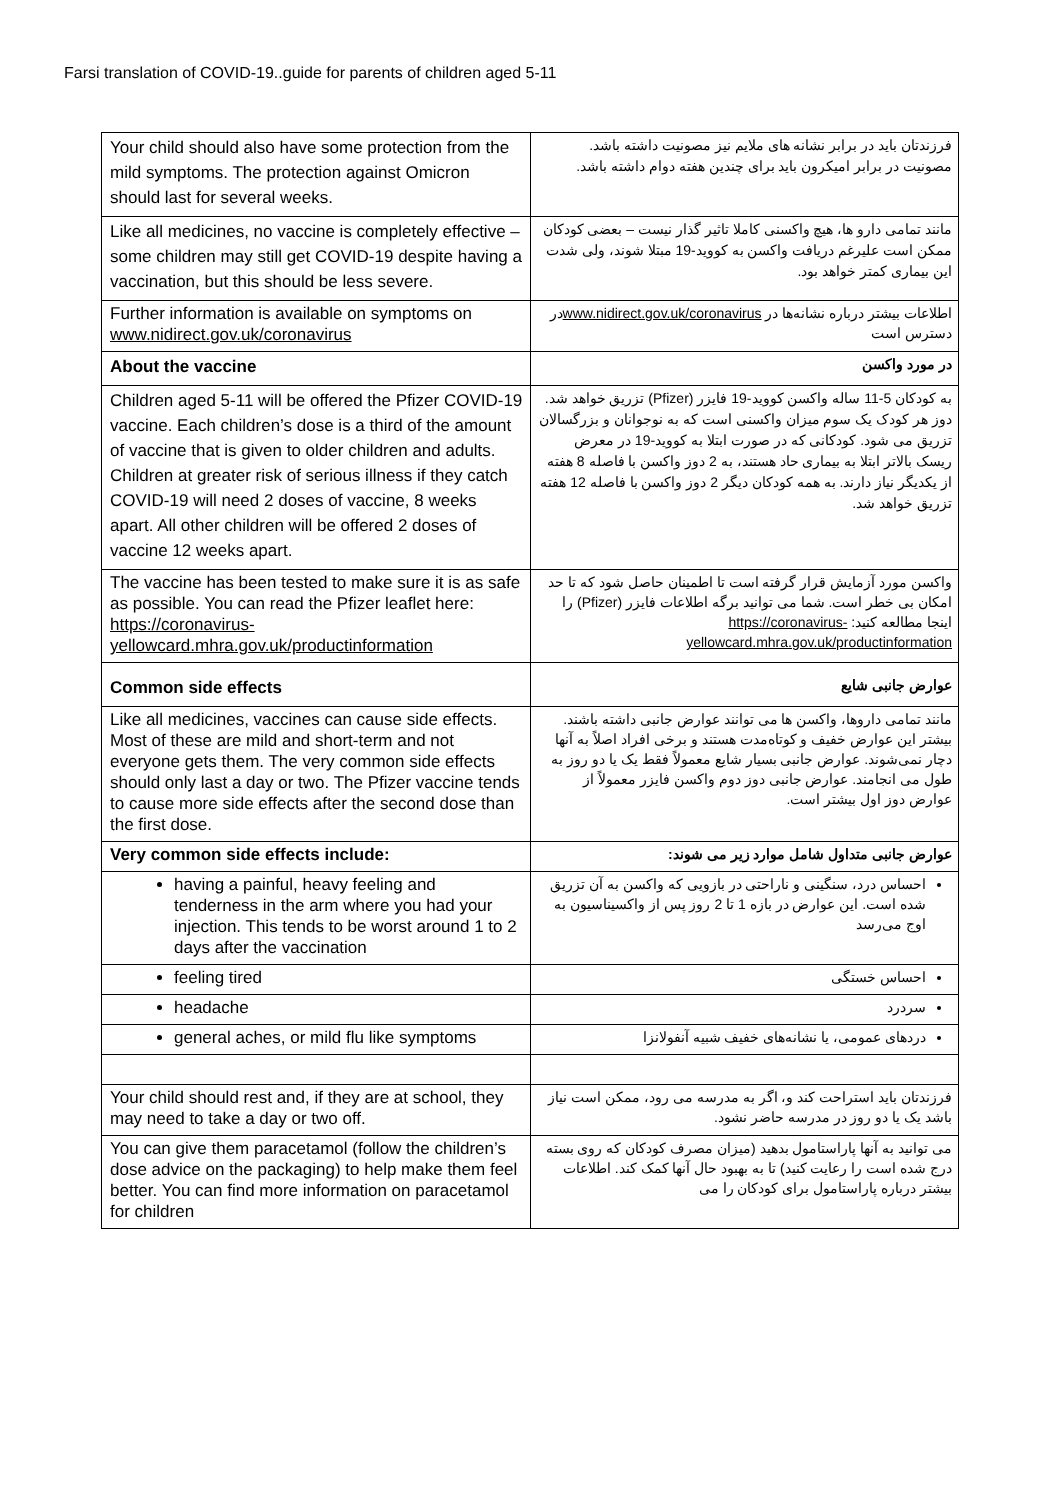Farsi translation of COVID-19..guide for parents of children aged 5-11
| Your child should also have some protection from the mild symptoms. The protection against Omicron should last for several weeks. | فرزندتان باید در برابر نشانه های ملایم نیز مصونیت داشته باشد. مصونیت در برابر امیکرون باید برای چندین هفته دوام داشته باشد. |
| Like all medicines, no vaccine is completely effective – some children may still get COVID-19 despite having a vaccination, but this should be less severe. | مانند تمامی دارو ها، هیچ واکسنی کاملا تاثیر گذار نیست – بعضی کودکان ممکن است علیرغم دریافت واکسن به کووید-19 مبتلا شوند، ولی شدت این بیماری کمتر خواهد بود. |
| Further information is available on symptoms on www.nidirect.gov.uk/coronavirus | اطلاعات بیشتر درباره نشانه‌ها در www.nidirect.gov.uk/coronavirus در دسترس است |
| About the vaccine | در مورد واکسن |
| Children aged 5-11 will be offered the Pfizer COVID-19 vaccine. Each children’s dose is a third of the amount of vaccine that is given to older children and adults. Children at greater risk of serious illness if they catch COVID-19 will need 2 doses of vaccine, 8 weeks apart. All other children will be offered 2 doses of vaccine 12 weeks apart. | به کودکان 5-11 ساله واکسن کووید-19 فایزر (Pfizer) تزریق خواهد شد. دوز هر کودک یک سوم میزان واکسنی است که به نوجوانان و بزرگسالان تزریق می شود. کودکانی که در صورت ابتلا به کووید-19 در معرض ریسک بالاتر ابتلا به بیماری حاد هستند، به 2 دوز واکسن با فاصله 8 هفته از یکدیگر نیاز دارند. به همه کودکان دیگر 2 دوز واکسن با فاصله 12 هفته تزریق خواهد شد. |
| The vaccine has been tested to make sure it is as safe as possible. You can read the Pfizer leaflet here: https://coronavirus-yellowcard.mhra.gov.uk/productinformation | واکسن مورد آزمایش قرار گرفته است تا اطمینان حاصل شود که تا حد امکان بی خطر است. شما می توانید برگه اطلاعات فایزر (Pfizer) را اینجا مطالعه کنید: https://coronavirus-yellowcard.mhra.gov.uk/productinformation |
| Common side effects | عوارض جانبی شایع |
| Like all medicines, vaccines can cause side effects. Most of these are mild and short-term and not everyone gets them. The very common side effects should only last a day or two. The Pfizer vaccine tends to cause more side effects after the second dose than the first dose. | مانند تمامی داروها، واکسن ها می توانند عوارض جانبی داشته باشند. بیشتر این عوارض خفیف و کوتاه‌مدت هستند و برخی افراد اصلاً به آنها دچار نمی‌شوند. عوارض جانبی بسیار شایع معمولاً فقط یک یا دو روز به طول می انجامند. عوارض جانبی دوز دوم واکسن فایزر معمولاً از عوارض دوز اول بیشتر است. |
| Very common side effects include: | عوارض جانبی متداول شامل موارد زیر می شوند: |
| having a painful, heavy feeling and tenderness in the arm where you had your injection. This tends to be worst around 1 to 2 days after the vaccination | احساس درد، سنگینی و ناراحتی در بازویی که واکسن به آن تزریق شده است. این عوارض در بازه 1 تا 2 روز پس از واکسیناسیون به اوج می‌رسد |
| feeling tired | احساس خستگی |
| headache | سردرد |
| general aches, or mild flu like symptoms | دردهای عمومی، یا نشانه‌های خفیف شبیه آنفولانزا |
| Your child should rest and, if they are at school, they may need to take a day or two off. | فرزندتان باید استراحت کند و، اگر به مدرسه می رود، ممکن است نیاز باشد یک یا دو روز در مدرسه حاضر نشود. |
| You can give them paracetamol (follow the children’s dose advice on the packaging) to help make them feel better. You can find more information on paracetamol for children | می توانید به آنها پاراستامول بدهید (میزان مصرف کودکان که روی بسته درج شده است را رعایت کنید) تا به بهبود حال آنها کمک کند. اطلاعات بیشتر درباره پاراستامول برای کودکان را می |